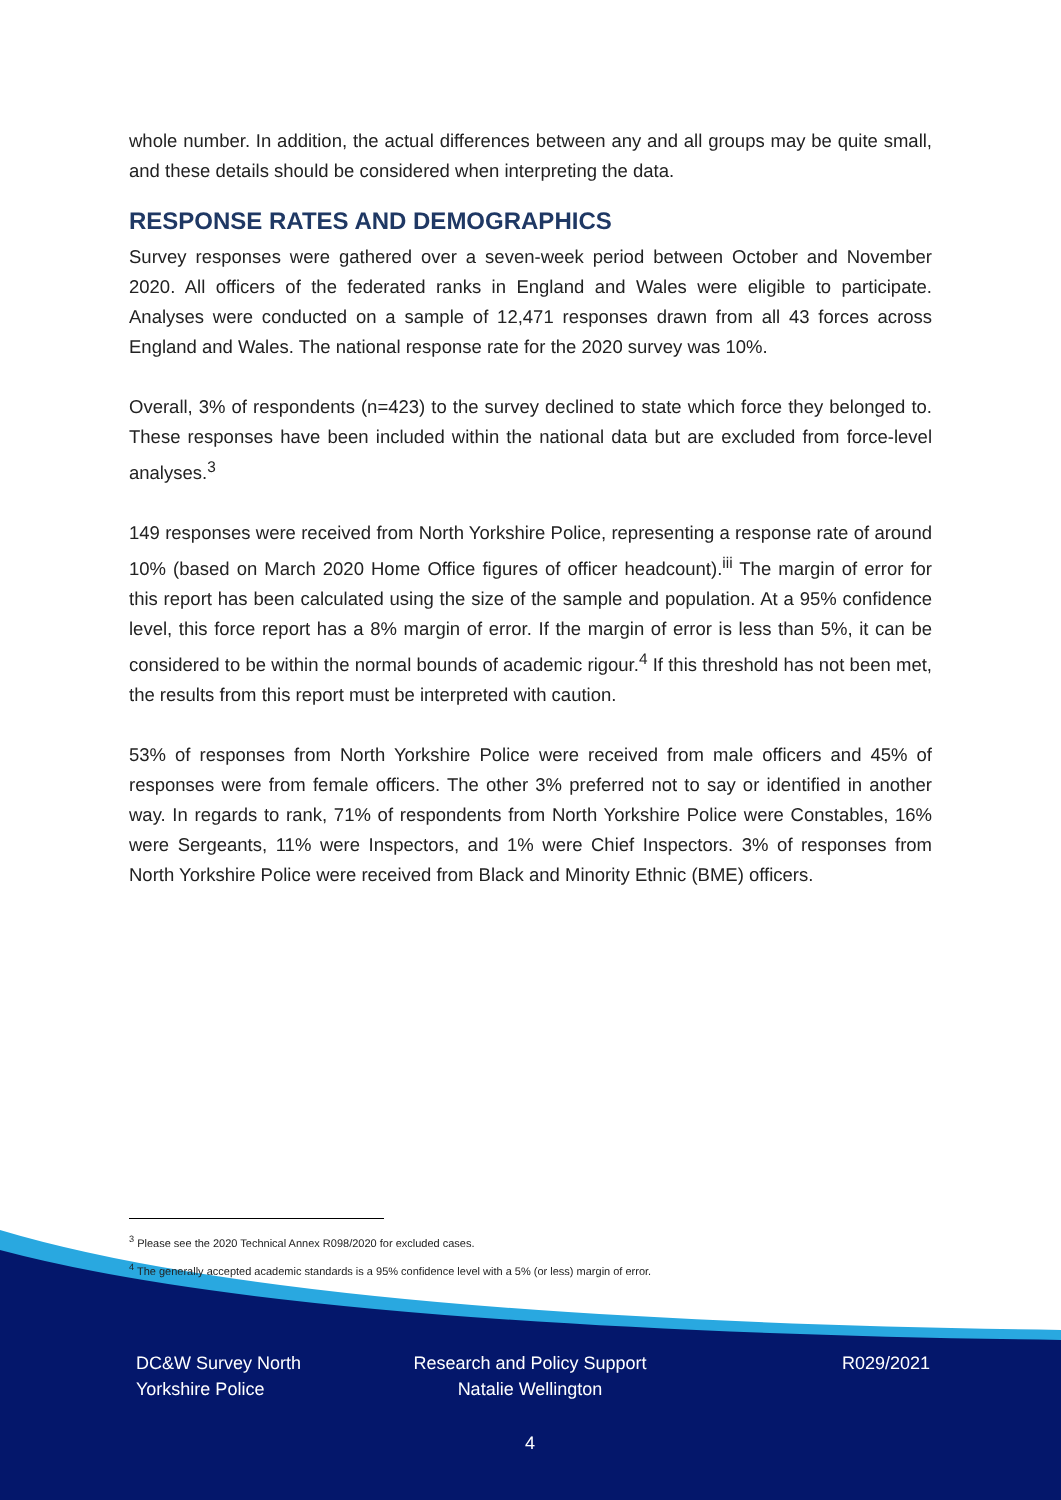whole number. In addition, the actual differences between any and all groups may be quite small, and these details should be considered when interpreting the data.
RESPONSE RATES AND DEMOGRAPHICS
Survey responses were gathered over a seven-week period between October and November 2020. All officers of the federated ranks in England and Wales were eligible to participate. Analyses were conducted on a sample of 12,471 responses drawn from all 43 forces across England and Wales. The national response rate for the 2020 survey was 10%.
Overall, 3% of respondents (n=423) to the survey declined to state which force they belonged to. These responses have been included within the national data but are excluded from force-level analyses.<sup>3</sup>
149 responses were received from North Yorkshire Police, representing a response rate of around 10% (based on March 2020 Home Office figures of officer headcount).<sup>iii</sup> The margin of error for this report has been calculated using the size of the sample and population. At a 95% confidence level, this force report has a 8% margin of error. If the margin of error is less than 5%, it can be considered to be within the normal bounds of academic rigour.<sup>4</sup> If this threshold has not been met, the results from this report must be interpreted with caution.
53% of responses from North Yorkshire Police were received from male officers and 45% of responses were from female officers. The other 3% preferred not to say or identified in another way. In regards to rank, 71% of respondents from North Yorkshire Police were Constables, 16% were Sergeants, 11% were Inspectors, and 1% were Chief Inspectors. 3% of responses from North Yorkshire Police were received from Black and Minority Ethnic (BME) officers.
<sup>3</sup> Please see the 2020 Technical Annex R098/2020 for excluded cases.
<sup>4</sup> The generally accepted academic standards is a 95% confidence level with a 5% (or less) margin of error.
DC&W Survey North
Yorkshire Police
Research and Policy Support
Natalie Wellington
R029/2021
4